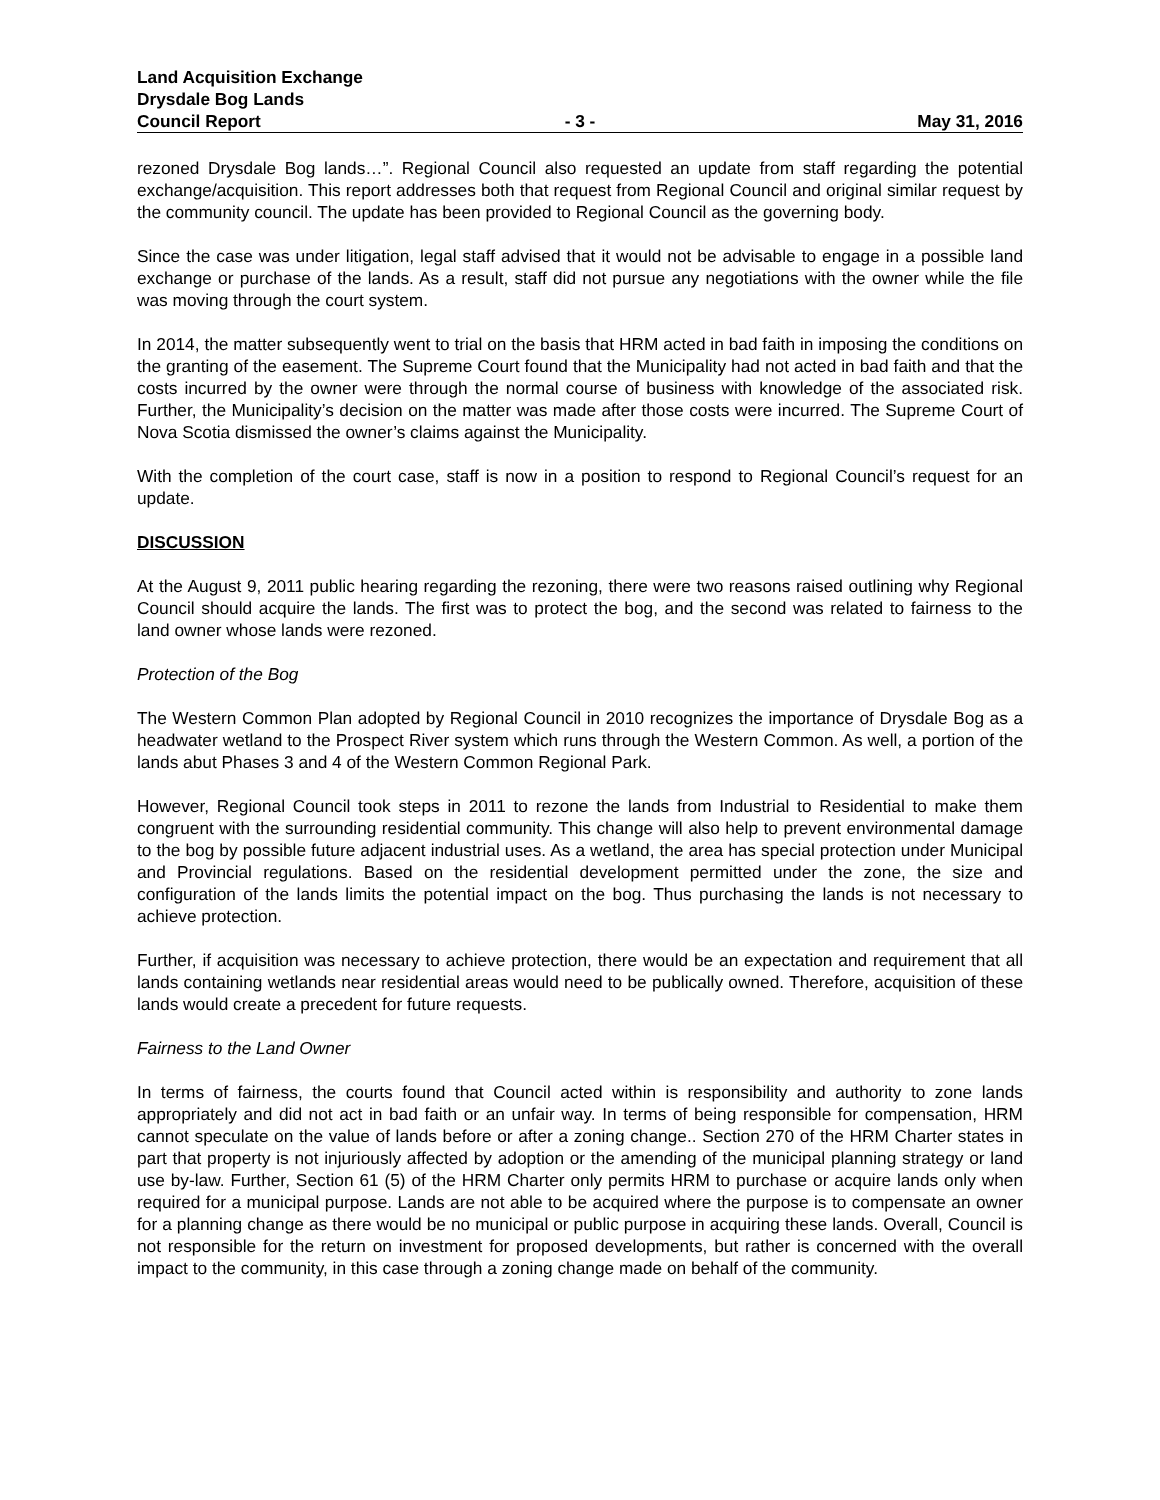Land Acquisition Exchange
Drysdale Bog Lands
Council Report - 3 - May 31, 2016
rezoned Drysdale Bog lands…”. Regional Council also requested an update from staff regarding the potential exchange/acquisition. This report addresses both that request from Regional Council and original similar request by the community council. The update has been provided to Regional Council as the governing body.
Since the case was under litigation, legal staff advised that it would not be advisable to engage in a possible land exchange or purchase of the lands. As a result, staff did not pursue any negotiations with the owner while the file was moving through the court system.
In 2014, the matter subsequently went to trial on the basis that HRM acted in bad faith in imposing the conditions on the granting of the easement. The Supreme Court found that the Municipality had not acted in bad faith and that the costs incurred by the owner were through the normal course of business with knowledge of the associated risk. Further, the Municipality’s decision on the matter was made after those costs were incurred. The Supreme Court of Nova Scotia dismissed the owner’s claims against the Municipality.
With the completion of the court case, staff is now in a position to respond to Regional Council’s request for an update.
DISCUSSION
At the August 9, 2011 public hearing regarding the rezoning, there were two reasons raised outlining why Regional Council should acquire the lands. The first was to protect the bog, and the second was related to fairness to the land owner whose lands were rezoned.
Protection of the Bog
The Western Common Plan adopted by Regional Council in 2010 recognizes the importance of Drysdale Bog as a headwater wetland to the Prospect River system which runs through the Western Common. As well, a portion of the lands abut Phases 3 and 4 of the Western Common Regional Park.
However, Regional Council took steps in 2011 to rezone the lands from Industrial to Residential to make them congruent with the surrounding residential community. This change will also help to prevent environmental damage to the bog by possible future adjacent industrial uses. As a wetland, the area has special protection under Municipal and Provincial regulations. Based on the residential development permitted under the zone, the size and configuration of the lands limits the potential impact on the bog. Thus purchasing the lands is not necessary to achieve protection.
Further, if acquisition was necessary to achieve protection, there would be an expectation and requirement that all lands containing wetlands near residential areas would need to be publically owned. Therefore, acquisition of these lands would create a precedent for future requests.
Fairness to the Land Owner
In terms of fairness, the courts found that Council acted within is responsibility and authority to zone lands appropriately and did not act in bad faith or an unfair way. In terms of being responsible for compensation, HRM cannot speculate on the value of lands before or after a zoning change.. Section 270 of the HRM Charter states in part that property is not injuriously affected by adoption or the amending of the municipal planning strategy or land use by-law. Further, Section 61 (5) of the HRM Charter only permits HRM to purchase or acquire lands only when required for a municipal purpose. Lands are not able to be acquired where the purpose is to compensate an owner for a planning change as there would be no municipal or public purpose in acquiring these lands. Overall, Council is not responsible for the return on investment for proposed developments, but rather is concerned with the overall impact to the community, in this case through a zoning change made on behalf of the community.